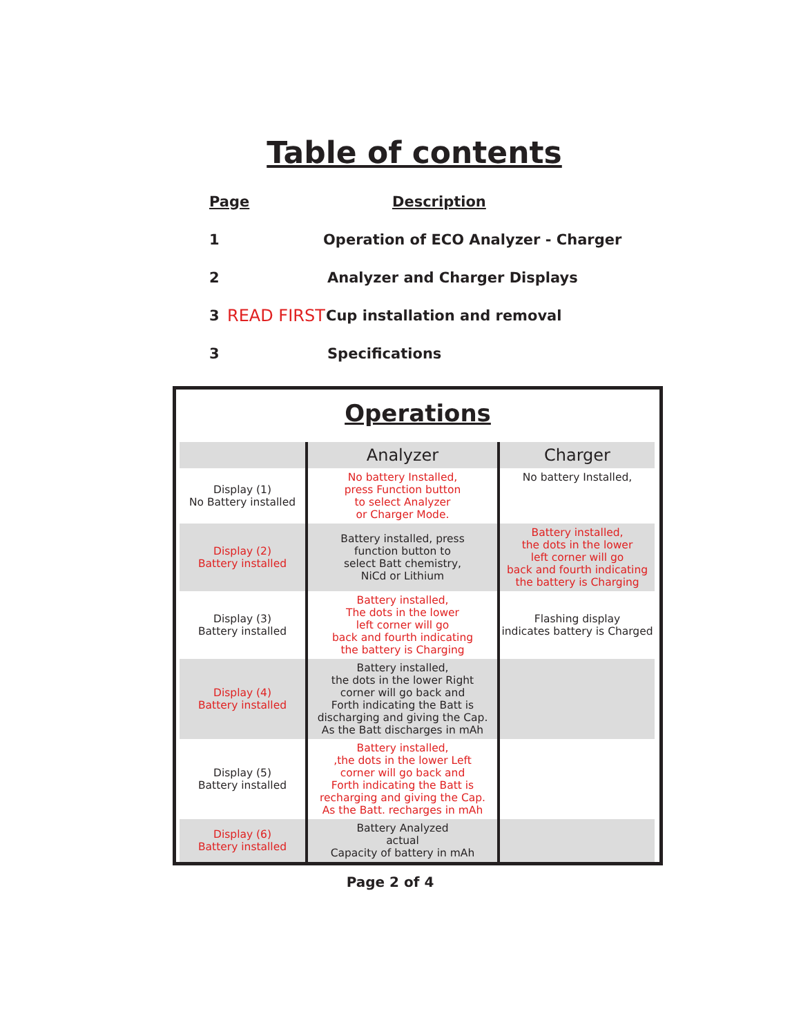Table of contents
Page Description
1 Operation of ECO Analyzer - Charger
2 Analyzer and Charger Displays
3 READ FIRST Cup installation and removal
3 Specifications
Operations
| | Analyzer | Charger |
| --- | --- | --- |
| Display (1) No Battery installed | No battery Installed, press Function button to select Analyzer or Charger Mode. | No battery Installed, |
| Display (2) Battery installed | Battery installed, press function button to select Batt chemistry, NiCd or Lithium | Battery installed, the dots in the lower left corner will go back and fourth indicating the battery is Charging |
| Display (3) Battery installed | Battery installed, The dots in the lower left corner will go back and fourth indicating the battery is Charging | Flashing display indicates battery is Charged |
| Display (4) Battery installed | Battery installed, the dots in the lower Right corner will go back and Forth indicating the Batt is discharging and giving the Cap. As the Batt discharges in mAh | |
| Display (5) Battery installed | Battery installed, ,the dots in the lower Left corner will go back and Forth indicating the Batt is recharging and giving the Cap. As the Batt. recharges in mAh | |
| Display (6) Battery installed | Battery Analyzed actual Capacity of battery in mAh | |
Page 2 of 4